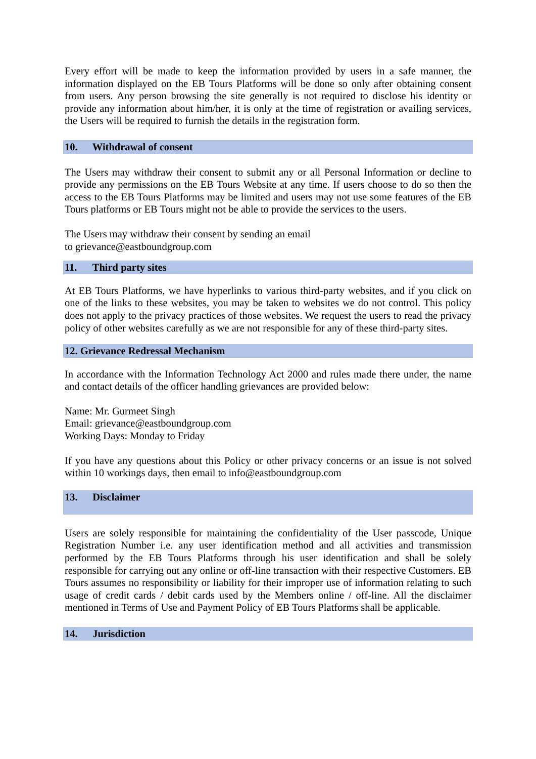Every effort will be made to keep the information provided by users in a safe manner, the information displayed on the EB Tours Platforms will be done so only after obtaining consent from users. Any person browsing the site generally is not required to disclose his identity or provide any information about him/her, it is only at the time of registration or availing services, the Users will be required to furnish the details in the registration form.
10. Withdrawal of consent
The Users may withdraw their consent to submit any or all Personal Information or decline to provide any permissions on the EB Tours Website at any time. If users choose to do so then the access to the EB Tours Platforms may be limited and users may not use some features of the EB Tours platforms or EB Tours might not be able to provide the services to the users.
The Users may withdraw their consent by sending an email
to grievance@eastboundgroup.com
11. Third party sites
At EB Tours Platforms, we have hyperlinks to various third-party websites, and if you click on one of the links to these websites, you may be taken to websites we do not control. This policy does not apply to the privacy practices of those websites. We request the users to read the privacy policy of other websites carefully as we are not responsible for any of these third-party sites.
12. Grievance Redressal Mechanism
In accordance with the Information Technology Act 2000 and rules made there under, the name and contact details of the officer handling grievances are provided below:
Name: Mr. Gurmeet Singh
Email: grievance@eastboundgroup.com
Working Days: Monday to Friday
If you have any questions about this Policy or other privacy concerns or an issue is not solved within 10 workings days, then email to info@eastboundgroup.com
13. Disclaimer
Users are solely responsible for maintaining the confidentiality of the User passcode, Unique Registration Number i.e. any user identification method and all activities and transmission performed by the EB Tours Platforms through his user identification and shall be solely responsible for carrying out any online or off-line transaction with their respective Customers. EB Tours assumes no responsibility or liability for their improper use of information relating to such usage of credit cards / debit cards used by the Members online / off-line. All the disclaimer mentioned in Terms of Use and Payment Policy of EB Tours Platforms shall be applicable.
14. Jurisdiction